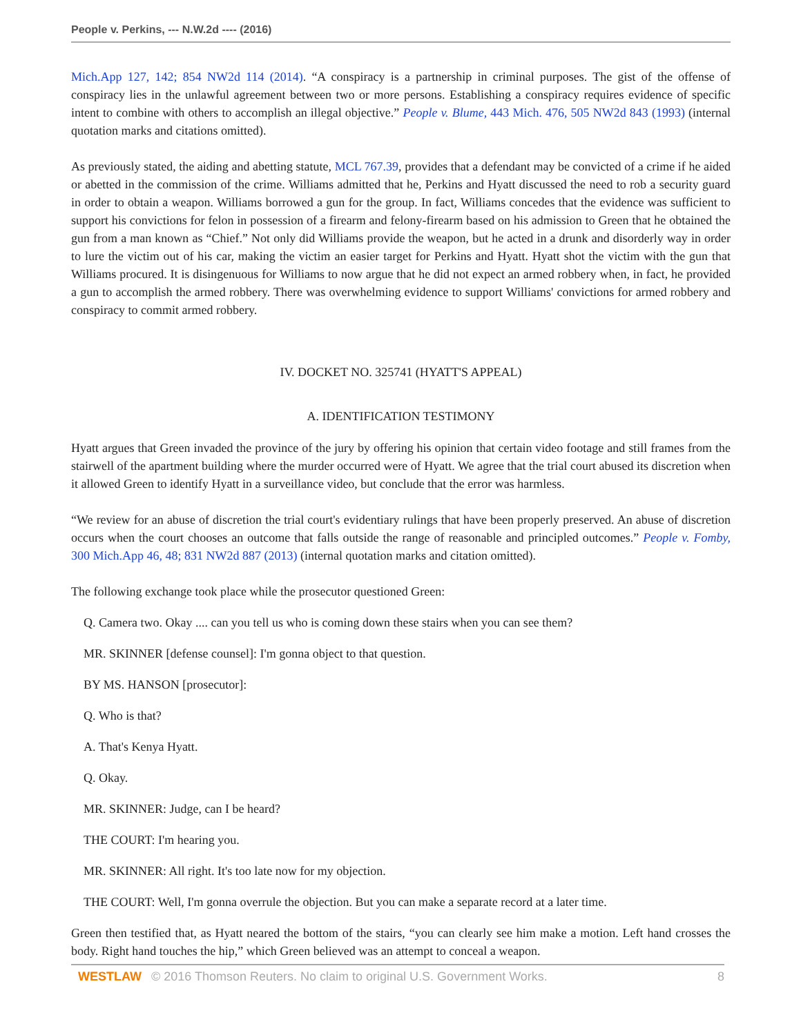People v. Perkins, --- N.W.2d ---- (2016)
Mich.App 127, 142; 854 NW2d 114 (2014). “A conspiracy is a partnership in criminal purposes. The gist of the offense of conspiracy lies in the unlawful agreement between two or more persons. Establishing a conspiracy requires evidence of specific intent to combine with others to accomplish an illegal objective.” People v. Blume, 443 Mich. 476, 505 NW2d 843 (1993) (internal quotation marks and citations omitted).
As previously stated, the aiding and abetting statute, MCL 767.39, provides that a defendant may be convicted of a crime if he aided or abetted in the commission of the crime. Williams admitted that he, Perkins and Hyatt discussed the need to rob a security guard in order to obtain a weapon. Williams borrowed a gun for the group. In fact, Williams concedes that the evidence was sufficient to support his convictions for felon in possession of a firearm and felony-firearm based on his admission to Green that he obtained the gun from a man known as “Chief.” Not only did Williams provide the weapon, but he acted in a drunk and disorderly way in order to lure the victim out of his car, making the victim an easier target for Perkins and Hyatt. Hyatt shot the victim with the gun that Williams procured. It is disingenuous for Williams to now argue that he did not expect an armed robbery when, in fact, he provided a gun to accomplish the armed robbery. There was overwhelming evidence to support Williams' convictions for armed robbery and conspiracy to commit armed robbery.
IV. DOCKET NO. 325741 (HYATT'S APPEAL)
A. IDENTIFICATION TESTIMONY
Hyatt argues that Green invaded the province of the jury by offering his opinion that certain video footage and still frames from the stairwell of the apartment building where the murder occurred were of Hyatt. We agree that the trial court abused its discretion when it allowed Green to identify Hyatt in a surveillance video, but conclude that the error was harmless.
“We review for an abuse of discretion the trial court's evidentiary rulings that have been properly preserved. An abuse of discretion occurs when the court chooses an outcome that falls outside the range of reasonable and principled outcomes.” People v. Fomby, 300 Mich.App 46, 48; 831 NW2d 887 (2013) (internal quotation marks and citation omitted).
The following exchange took place while the prosecutor questioned Green:
Q. Camera two. Okay .... can you tell us who is coming down these stairs when you can see them?
MR. SKINNER [defense counsel]: I'm gonna object to that question.
BY MS. HANSON [prosecutor]:
Q. Who is that?
A. That's Kenya Hyatt.
Q. Okay.
MR. SKINNER: Judge, can I be heard?
THE COURT: I'm hearing you.
MR. SKINNER: All right. It's too late now for my objection.
THE COURT: Well, I'm gonna overrule the objection. But you can make a separate record at a later time.
Green then testified that, as Hyatt neared the bottom of the stairs, “you can clearly see him make a motion. Left hand crosses the body. Right hand touches the hip,” which Green believed was an attempt to conceal a weapon.
WESTLAW © 2016 Thomson Reuters. No claim to original U.S. Government Works. 8